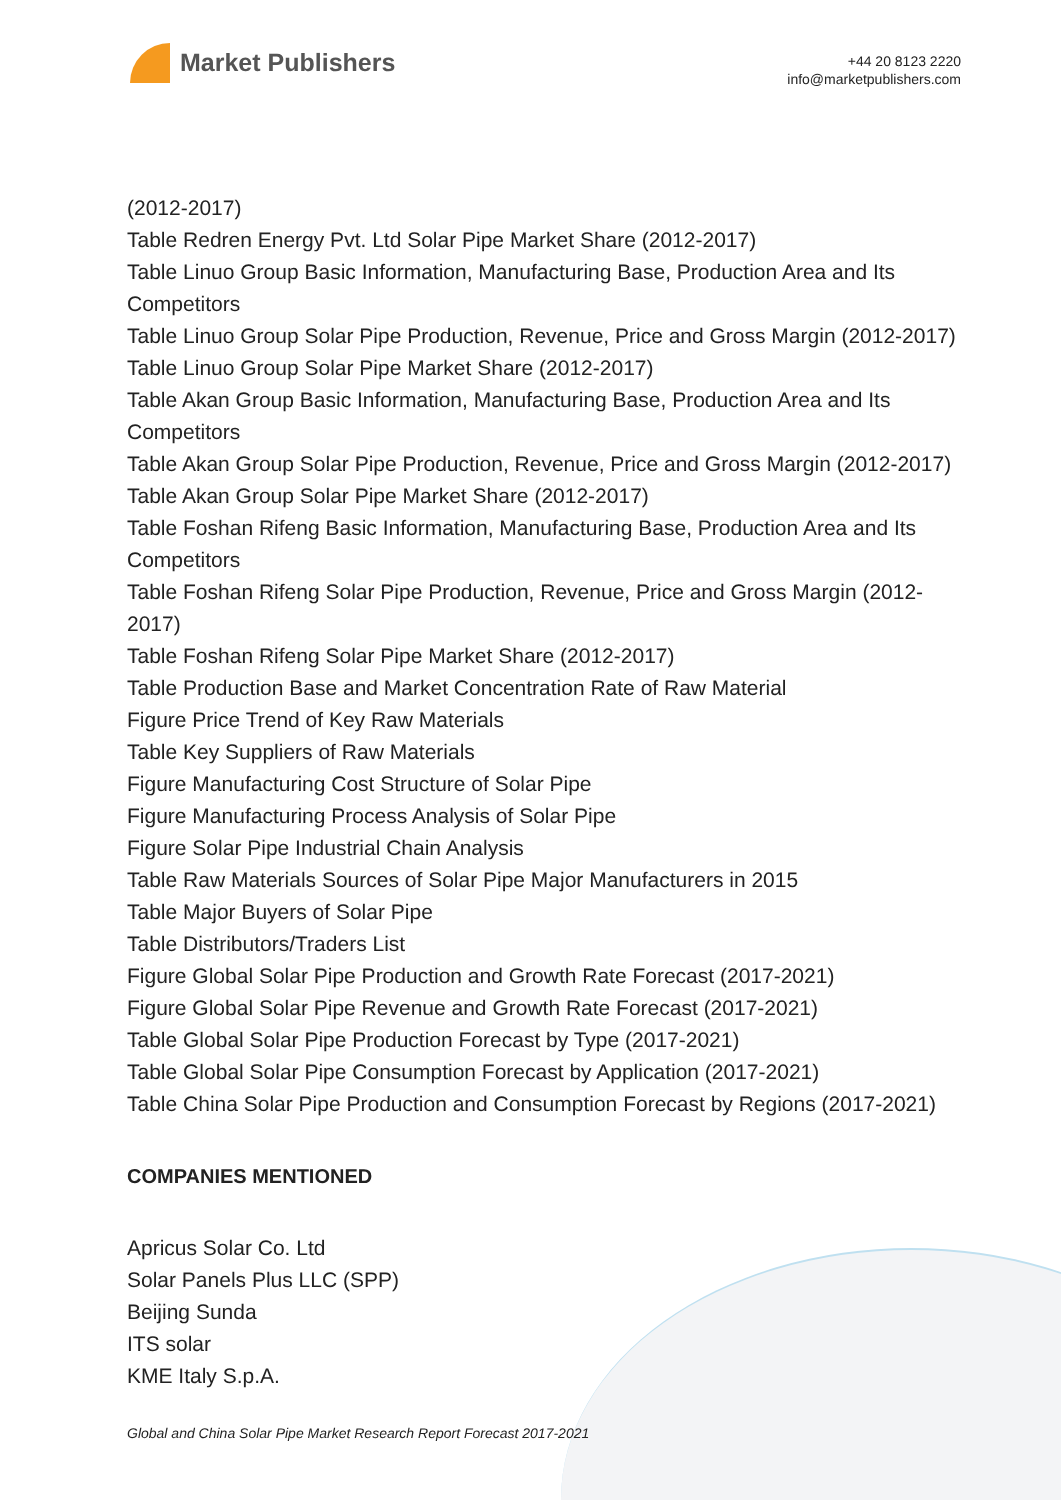Market Publishers
+44 20 8123 2220
info@marketpublishers.com
(2012-2017)
Table Redren Energy Pvt. Ltd Solar Pipe Market Share (2012-2017)
Table Linuo Group Basic Information, Manufacturing Base, Production Area and Its Competitors
Table Linuo Group Solar Pipe Production, Revenue, Price and Gross Margin (2012-2017)
Table Linuo Group Solar Pipe Market Share (2012-2017)
Table Akan Group Basic Information, Manufacturing Base, Production Area and Its Competitors
Table Akan Group Solar Pipe Production, Revenue, Price and Gross Margin (2012-2017)
Table Akan Group Solar Pipe Market Share (2012-2017)
Table Foshan Rifeng Basic Information, Manufacturing Base, Production Area and Its Competitors
Table Foshan Rifeng Solar Pipe Production, Revenue, Price and Gross Margin (2012-2017)
Table Foshan Rifeng Solar Pipe Market Share (2012-2017)
Table Production Base and Market Concentration Rate of Raw Material
Figure Price Trend of Key Raw Materials
Table Key Suppliers of Raw Materials
Figure Manufacturing Cost Structure of Solar Pipe
Figure Manufacturing Process Analysis of Solar Pipe
Figure Solar Pipe Industrial Chain Analysis
Table Raw Materials Sources of Solar Pipe Major Manufacturers in 2015
Table Major Buyers of Solar Pipe
Table Distributors/Traders List
Figure Global Solar Pipe Production and Growth Rate Forecast (2017-2021)
Figure Global Solar Pipe Revenue and Growth Rate Forecast (2017-2021)
Table Global Solar Pipe Production Forecast by Type (2017-2021)
Table Global Solar Pipe Consumption Forecast by Application (2017-2021)
Table China Solar Pipe Production and Consumption Forecast by Regions (2017-2021)
COMPANIES MENTIONED
Apricus Solar Co. Ltd
Solar Panels Plus LLC (SPP)
Beijing Sunda
ITS solar
KME Italy S.p.A.
Global and China Solar Pipe Market Research Report Forecast 2017-2021